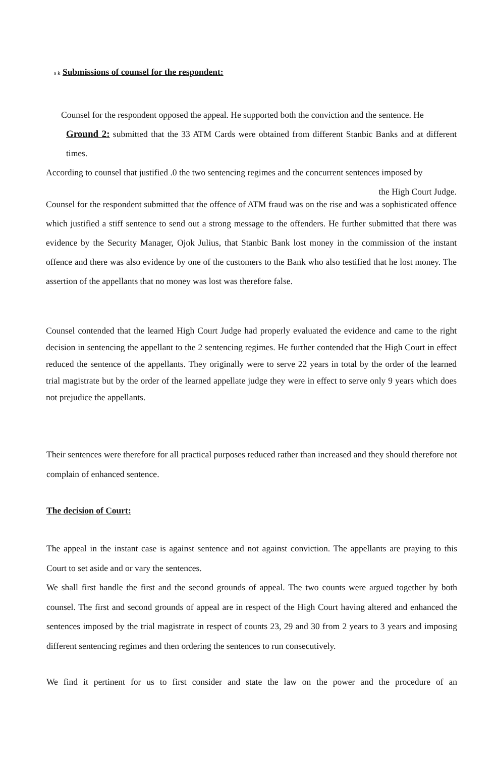s k Submissions of counsel for the respondent:
Counsel for the respondent opposed the appeal. He supported both the conviction and the sentence. He
Ground 2: submitted that the 33 ATM Cards were obtained from different Stanbic Banks and at different times.
According to counsel that justified .0 the two sentencing regimes and the concurrent sentences imposed by
the High Court Judge.
Counsel for the respondent submitted that the offence of ATM fraud was on the rise and was a sophisticated offence which justified a stiff sentence to send out a strong message to the offenders. He further submitted that there was evidence by the Security Manager, Ojok Julius, that Stanbic Bank lost money in the commission of the instant offence and there was also evidence by one of the customers to the Bank who also testified that he lost money. The assertion of the appellants that no money was lost was therefore false.
Counsel contended that the learned High Court Judge had properly evaluated the evidence and came to the right decision in sentencing the appellant to the 2 sentencing regimes. He further contended that the High Court in effect reduced the sentence of the appellants. They originally were to serve 22 years in total by the order of the learned trial magistrate but by the order of the learned appellate judge they were in effect to serve only 9 years which does not prejudice the appellants.
Their sentences were therefore for all practical purposes reduced rather than increased and they should therefore not complain of enhanced sentence.
The decision of Court:
The appeal in the instant case is against sentence and not against conviction. The appellants are praying to this Court to set aside and or vary the sentences.
We shall first handle the first and the second grounds of appeal. The two counts were argued together by both counsel. The first and second grounds of appeal are in respect of the High Court having altered and enhanced the sentences imposed by the trial magistrate in respect of counts 23, 29 and 30 from 2 years to 3 years and imposing different sentencing regimes and then ordering the sentences to run consecutively.
We find it pertinent for us to first consider and state the law on the power and the procedure of an